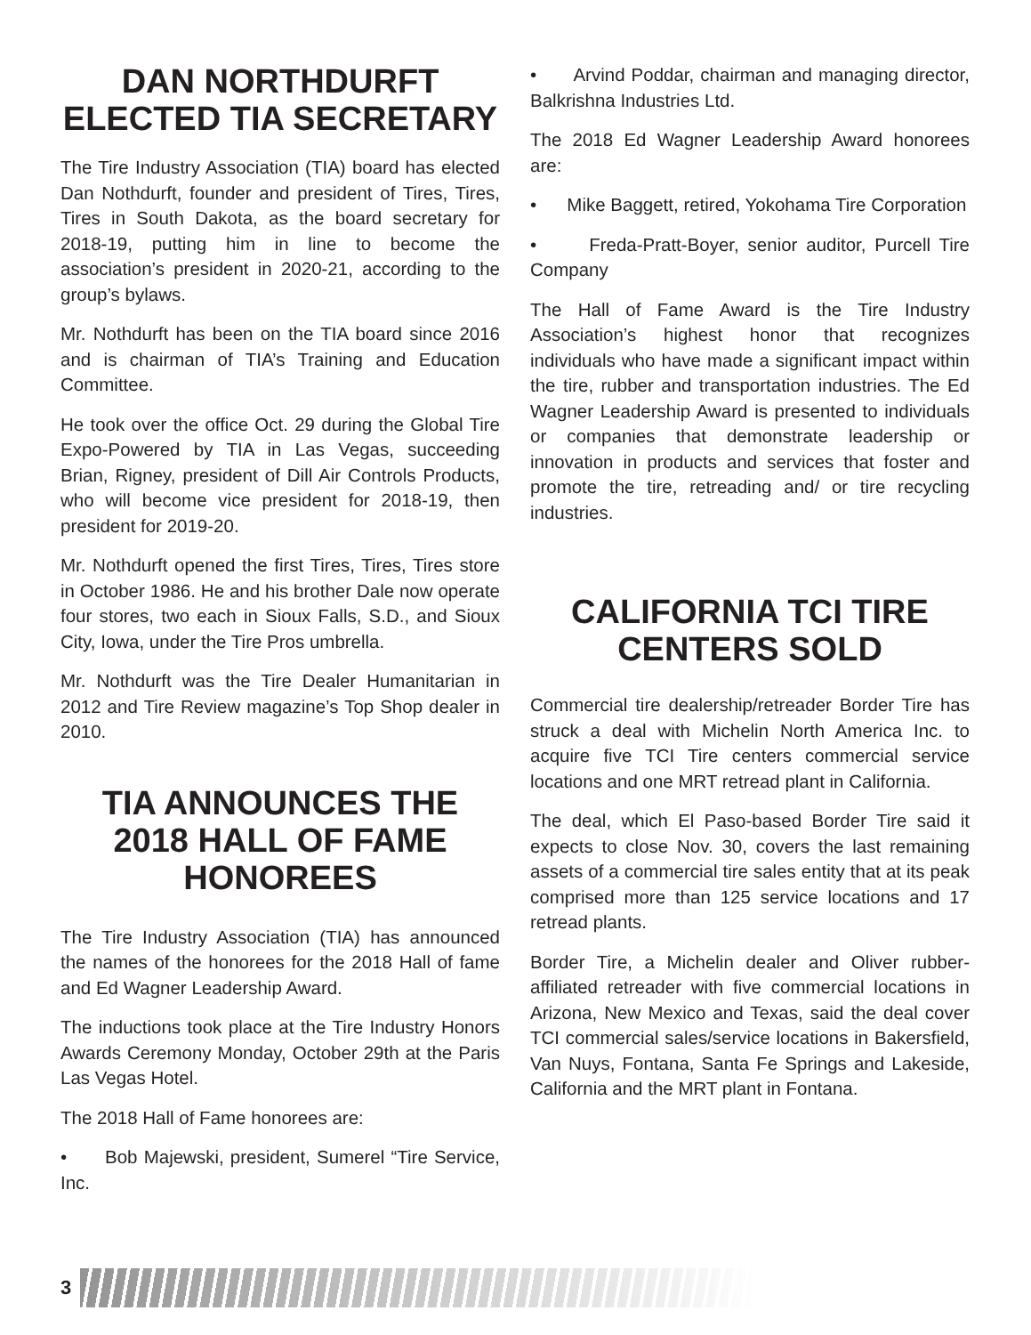DAN NORTHDURFT ELECTED TIA SECRETARY
The Tire Industry Association (TIA) board has elected Dan Nothdurft, founder and president of Tires, Tires, Tires in South Dakota, as the board secretary for 2018-19, putting him in line to become the association’s president in 2020-21, according to the group’s bylaws.
Mr. Nothdurft has been on the TIA board since 2016 and is chairman of TIA’s Training and Education Committee.
He took over the office Oct. 29 during the Global Tire Expo-Powered by TIA in Las Vegas, succeeding Brian, Rigney, president of Dill Air Controls Products, who will become vice president for 2018-19, then president for 2019-20.
Mr. Nothdurft opened the first Tires, Tires, Tires store in October 1986. He and his brother Dale now operate four stores, two each in Sioux Falls, S.D., and Sioux City, Iowa, under the Tire Pros umbrella.
Mr. Nothdurft was the Tire Dealer Humanitarian in 2012 and Tire Review magazine’s Top Shop dealer in 2010.
TIA ANNOUNCES THE 2018 HALL OF FAME HONOREES
The Tire Industry Association (TIA) has announced the names of the honorees for the 2018 Hall of fame and Ed Wagner Leadership Award.
The inductions took place at the Tire Industry Honors Awards Ceremony Monday, October 29th at the Paris Las Vegas Hotel.
The 2018 Hall of Fame honorees are:
• Bob Majewski, president, Sumerel “Tire Service, Inc.
• Arvind Poddar, chairman and managing director, Balkrishna Industries Ltd.
The 2018 Ed Wagner Leadership Award honorees are:
• Mike Baggett, retired, Yokohama Tire Corporation
• Freda-Pratt-Boyer, senior auditor, Purcell Tire Company
The Hall of Fame Award is the Tire Industry Association’s highest honor that recognizes individuals who have made a significant impact within the tire, rubber and transportation industries. The Ed Wagner Leadership Award is presented to individuals or companies that demonstrate leadership or innovation in products and services that foster and promote the tire, retreading and/ or tire recycling industries.
CALIFORNIA TCI TIRE CENTERS SOLD
Commercial tire dealership/retreader Border Tire has struck a deal with Michelin North America Inc. to acquire five TCI Tire centers commercial service locations and one MRT retread plant in California.
The deal, which El Paso-based Border Tire said it expects to close Nov. 30, covers the last remaining assets of a commercial tire sales entity that at its peak comprised more than 125 service locations and 17 retread plants.
Border Tire, a Michelin dealer and Oliver rubber-affiliated retreader with five commercial locations in Arizona, New Mexico and Texas, said the deal cover TCI commercial sales/service locations in Bakersfield, Van Nuys, Fontana, Santa Fe Springs and Lakeside, California and the MRT plant in Fontana.
3